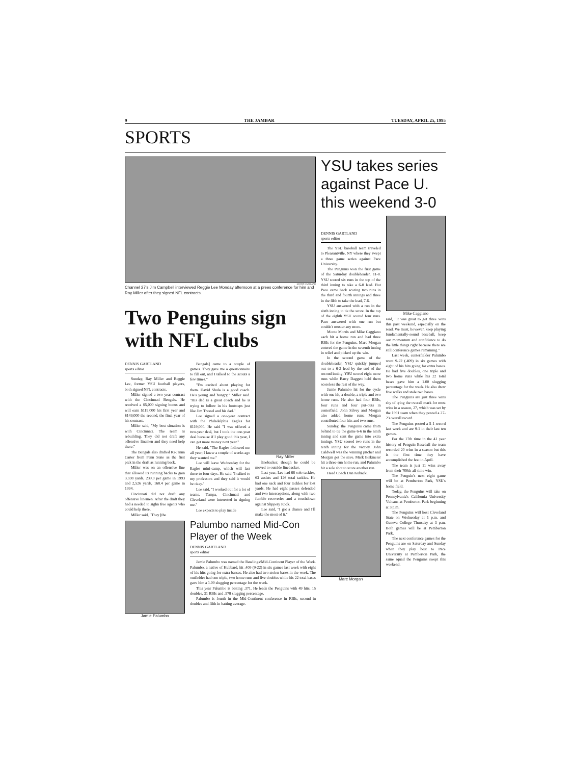9 THE JAMBAR TUESDAY, APRIL 25, 1995
SPORTS
DENNIS GARTLAND
Channel 27's Jim Campbell interviewed Reggie Lee Monday afternoon at a prees conference for him and Ray Miller after they signed NFL contracts.
Two Penguins sign with NFL clubs
DENNIS GARTLAND
sports editor
Sunday, Ray Miller and Reggie Lee, former YSU football players, both signed NFL contracts.
Miller signed a two year contract with the Cincinnati Bengals. He received a $5,000 signing bonus and will earn $119,000 his first year and $149,000 the second, the final year of his contract.
Miller said, "My best situation is with Cincinnati. The team is rebuilding. They did not draft any offensive linemen and they need help there."
The Bengals also drafted Ki-Janna Carter from Penn State as the first pick in the draft as running back.
Miller was on an offensive line that allowed its running backs to gain 3,598 yards, 239.9 per game in 1993 and 2,526 yards, 168.4 per game in 1994.
Cincinnati did not draft any offensive linemen. After the draft they had a needed to sighn free agents who could help there.
Miller said, "They [the
Jamie Palumbo
Bengals] came to a couple of games. They gave me a questionnaire to fill out, and I talked to the scouts a few times."
"I'm excited about playing for them. David Shula is a good coach. He's young and hungry," Miller said. "His dad is a great coach and he is trying to follow in his footsteps just like Jim Tressel and his dad."
Lee signed a one-year contract with the Philadelphia Eagles for $119,000. He said "I was offered a two-year deal, but I took the one-year deal because if I play good this year, I can get more money next year."
He said, "The Eagles followed me all year; I knew a couple of weeks ago they wanted me."
Lee will leave Wednesday for the Eagles mini-camp, which will last three to four days. He said "I talked to my professors and they said it would be okay."
Lee said, "I worked out for a lot of teams. Tampa, Cincinnati and Cleveland were interested in signing me."
Lee expects to play inside
Ray Miller
linebacker, though he could be moved to outside linebacker.
Last year, Lee had 66 solo tackles, 63 assists and 126 total tackles. He had one sack and four tackles for lost yards. He had eight passes defended and two interceptions, along with two fumble recoveries and a touchdown against Slippery Rock.
Lee said, "I got a chance and I'll make the most of it."
Palumbo named Mid-Con Player of the Week
DENNIS GARTLAND
sports editor
Jamie Palumbo was named the Rawlings/Mid-Continent Player of the Week. Palumbo, a native of Hubbard, hit .409 (9-22) in six games last week with eight of his hits going for extra basses. He also had two stolen bases in the week. The outfielder had one triple, two home runs and five doubles while his 22 total bases gave him a 1.00 slugging percentage for the week.
This year Palumbo is batting .371. He leads the Penguins with 49 hits, 15 doubles, 31 RBIs and .578 slugging percentage.
Palumbo is fourth in the Mid-Continent conference in RBIs, second in doubles and fifth in batting average.
YSU takes series against Pace U. this weekend 3-0
DENNIS GARTLAND
sports editor
The YSU baseball team traveled to Pleasantville, NY where they swept a three game series against Pace University.
The Penguins won the first game of the Saturday doubleheader, 11-8. YSU scored six runs in the top of the third inning to take a 6-0 lead. But Pace came back scoring two runs in the third and fourth innings and three in the fifth to take the lead, 7-6.
YSU answered with a run in the sixth inning to tie the score. In the top of the eighth YSU scored four runs. Pace answered with one run but couldn't muster any more.
Monte Morris and Mike Caggiano each hit a home run and had three RBIs for the Penguins. Marc Morgan entered the game in the seventh inning in relief and picked up the win.
In the second game of the doubleheader, YSU quickly jumped out to a 6-2 lead by the end of the second inning. YSU scored eight more runs while Barry Daggett held them scoreless the rest of the way.
Jamie Palumbo hit for the cycle with one hit, a double, a triple and two home runs. He also had four RBIs, four runs and four put-outs in centerfield. John Silvey and Morgan also added home runs. Morgan contributed four hits and two runs.
Sunday, the Penguins came from behind to tie the game 6-6 in the ninth inning and sent the game into extra innings. YSU scored two runs in the tenth inning for the victory. John Caldwell was the winning pitcher and Morgan got the save. Mark Birkmeier hit a three-run home run, and Palumbo hit a solo shot to score another run.
Head Coach Dan Kubacki
Marc Morgan
Mike Caggiano
said, "It was great to get three wins this past weekend, especially on the road. We must, however, keep playing fundamentally-sound baseball, keep our momentum and confidence to do the little things right because there are still conference games remaining."
Last week, centerfielder Palumbo went 9-22 (.409) in six games with eight of his hits going for extra bases. He had five doubles, one triple and two home runs while his 22 total bases gave him a 1.00 slugging percentage for the week. He also drew five walks and stole two bases.
The Penguins are just three wins shy of tying the overall mark for most wins in a season, 27, which was set by the 1991 team when they posted a 27-23 overall record.
The Penguins posted a 5-1 record last week and are 9-1 in their last ten games.
For the 17th time in the 41 year history of Penguin Baseball the team recorded 20 wins in a season but this is the first time they have accomplished the feat in April.
The team is just 11 wins away from their 700th all-time win.
The Penguin's next eight game will be at Pemberton Park, YSU's home field.
Today, the Penguins will take on Pennsylvania's California University Vulcans at Pemberton Park beginning at 3 p.m.
The Penguins will host Cleveland State on Wednesday at 1 p.m. and Geneva College Thursday at 3 p.m. Both games will be at Pemberton Park.
The next conference games for the Penguins are on Saturday and Sunday when they play host to Pace University at Pemberton Park, the same squad the Penguins swept this weekend.